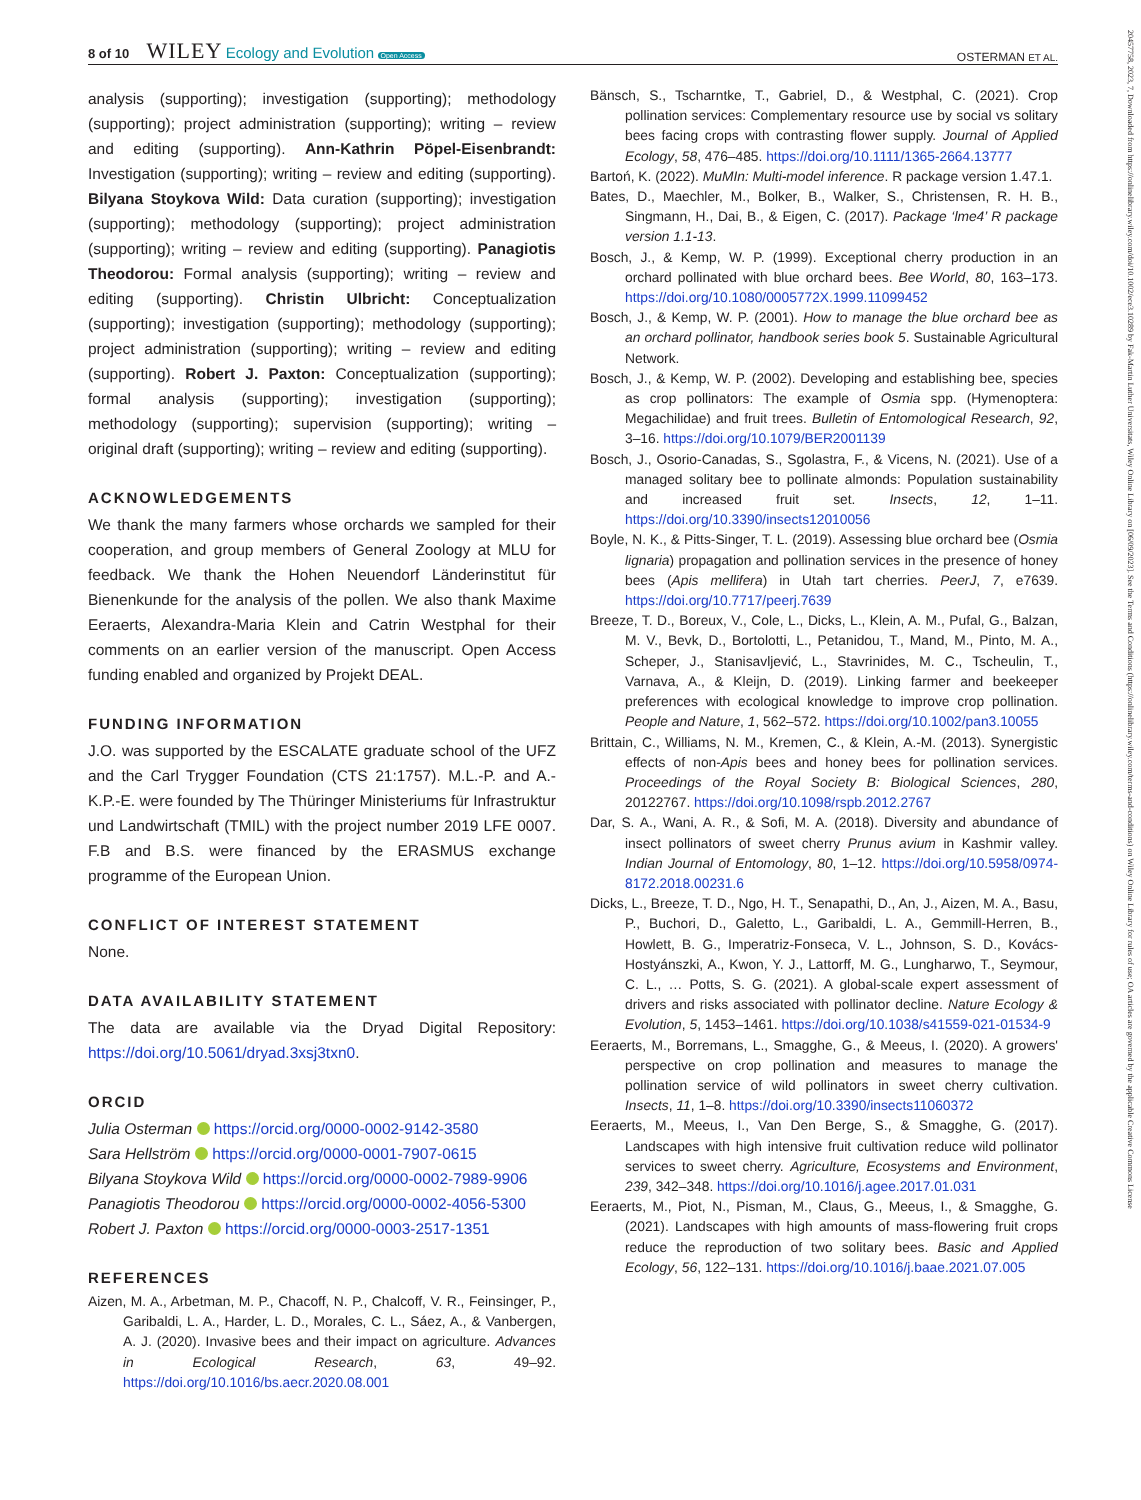8 of 10 WILEY Ecology and Evolution Open Access
OSTERMAN ET AL.
20457758, 2023, 7, Downloaded from https://onlinelibrary.wiley.com/doi/10.1002/ece3.10289 by Fak-Martin Luther Universitats, Wiley Online Library on [06/09/2023]. See the Terms and Conditions (https://onlinelibrary.wiley.com/terms-and-conditions) on Wiley Online Library for rules of use; OA articles are governed by the applicable Creative Commons License
analysis (supporting); investigation (supporting); methodology (supporting); project administration (supporting); writing – review and editing (supporting). Ann-Kathrin Pöpel-Eisenbrandt: Investigation (supporting); writing – review and editing (supporting). Bilyana Stoykova Wild: Data curation (supporting); investigation (supporting); methodology (supporting); project administration (supporting); writing – review and editing (supporting). Panagiotis Theodorou: Formal analysis (supporting); writing – review and editing (supporting). Christin Ulbricht: Conceptualization (supporting); investigation (supporting); methodology (supporting); project administration (supporting); writing – review and editing (supporting). Robert J. Paxton: Conceptualization (supporting); formal analysis (supporting); investigation (supporting); methodology (supporting); supervision (supporting); writing – original draft (supporting); writing – review and editing (supporting).
ACKNOWLEDGEMENTS
We thank the many farmers whose orchards we sampled for their cooperation, and group members of General Zoology at MLU for feedback. We thank the Hohen Neuendorf Länderinstitut für Bienenkunde for the analysis of the pollen. We also thank Maxime Eeraerts, Alexandra-Maria Klein and Catrin Westphal for their comments on an earlier version of the manuscript. Open Access funding enabled and organized by Projekt DEAL.
FUNDING INFORMATION
J.O. was supported by the ESCALATE graduate school of the UFZ and the Carl Trygger Foundation (CTS 21:1757). M.L.-P. and A.-K.P.-E. were founded by The Thüringer Ministeriums für Infrastruktur und Landwirtschaft (TMIL) with the project number 2019 LFE 0007. F.B and B.S. were financed by the ERASMUS exchange programme of the European Union.
CONFLICT OF INTEREST STATEMENT
None.
DATA AVAILABILITY STATEMENT
The data are available via the Dryad Digital Repository: https://doi.org/10.5061/dryad.3xsj3txn0.
ORCID
Julia Osterman https://orcid.org/0000-0002-9142-3580
Sara Hellström https://orcid.org/0000-0001-7907-0615
Bilyana Stoykova Wild https://orcid.org/0000-0002-7989-9906
Panagiotis Theodorou https://orcid.org/0000-0002-4056-5300
Robert J. Paxton https://orcid.org/0000-0003-2517-1351
REFERENCES
Aizen, M. A., Arbetman, M. P., Chacoff, N. P., Chalcoff, V. R., Feinsinger, P., Garibaldi, L. A., Harder, L. D., Morales, C. L., Sáez, A., & Vanbergen, A. J. (2020). Invasive bees and their impact on agriculture. Advances in Ecological Research, 63, 49–92. https://doi.org/10.1016/bs.aecr.2020.08.001
Bänsch, S., Tscharntke, T., Gabriel, D., & Westphal, C. (2021). Crop pollination services: Complementary resource use by social vs solitary bees facing crops with contrasting flower supply. Journal of Applied Ecology, 58, 476–485. https://doi.org/10.1111/1365-2664.13777
Bartoń, K. (2022). MuMIn: Multi-model inference. R package version 1.47.1.
Bates, D., Maechler, M., Bolker, B., Walker, S., Christensen, R. H. B., Singmann, H., Dai, B., & Eigen, C. (2017). Package ‘lme4’ R package version 1.1-13.
Bosch, J., & Kemp, W. P. (1999). Exceptional cherry production in an orchard pollinated with blue orchard bees. Bee World, 80, 163–173. https://doi.org/10.1080/0005772X.1999.11099452
Bosch, J., & Kemp, W. P. (2001). How to manage the blue orchard bee as an orchard pollinator, handbook series book 5. Sustainable Agricultural Network.
Bosch, J., & Kemp, W. P. (2002). Developing and establishing bee, species as crop pollinators: The example of Osmia spp. (Hymenoptera: Megachilidae) and fruit trees. Bulletin of Entomological Research, 92, 3–16. https://doi.org/10.1079/BER2001139
Bosch, J., Osorio-Canadas, S., Sgolastra, F., & Vicens, N. (2021). Use of a managed solitary bee to pollinate almonds: Population sustainability and increased fruit set. Insects, 12, 1–11. https://doi.org/10.3390/insects12010056
Boyle, N. K., & Pitts-Singer, T. L. (2019). Assessing blue orchard bee (Osmia lignaria) propagation and pollination services in the presence of honey bees (Apis mellifera) in Utah tart cherries. PeerJ, 7, e7639. https://doi.org/10.7717/peerj.7639
Breeze, T. D., Boreux, V., Cole, L., Dicks, L., Klein, A. M., Pufal, G., Balzan, M. V., Bevk, D., Bortolotti, L., Petanidou, T., Mand, M., Pinto, M. A., Scheper, J., Stanisavljević, L., Stavrinides, M. C., Tscheulin, T., Varnava, A., & Kleijn, D. (2019). Linking farmer and beekeeper preferences with ecological knowledge to improve crop pollination. People and Nature, 1, 562–572. https://doi.org/10.1002/pan3.10055
Brittain, C., Williams, N. M., Kremen, C., & Klein, A.-M. (2013). Synergistic effects of non-Apis bees and honey bees for pollination services. Proceedings of the Royal Society B: Biological Sciences, 280, 20122767. https://doi.org/10.1098/rspb.2012.2767
Dar, S. A., Wani, A. R., & Sofi, M. A. (2018). Diversity and abundance of insect pollinators of sweet cherry Prunus avium in Kashmir valley. Indian Journal of Entomology, 80, 1–12. https://doi.org/10.5958/0974-8172.2018.00231.6
Dicks, L., Breeze, T. D., Ngo, H. T., Senapathi, D., An, J., Aizen, M. A., Basu, P., Buchori, D., Galetto, L., Garibaldi, L. A., Gemmill-Herren, B., Howlett, B. G., Imperatriz-Fonseca, V. L., Johnson, S. D., Kovács-Hostyánszki, A., Kwon, Y. J., Lattorff, M. G., Lungharwo, T., Seymour, C. L., … Potts, S. G. (2021). A global-scale expert assessment of drivers and risks associated with pollinator decline. Nature Ecology & Evolution, 5, 1453–1461. https://doi.org/10.1038/s41559-021-01534-9
Eeraerts, M., Borremans, L., Smagghe, G., & Meeus, I. (2020). A growers' perspective on crop pollination and measures to manage the pollination service of wild pollinators in sweet cherry cultivation. Insects, 11, 1–8. https://doi.org/10.3390/insects11060372
Eeraerts, M., Meeus, I., Van Den Berge, S., & Smagghe, G. (2017). Landscapes with high intensive fruit cultivation reduce wild pollinator services to sweet cherry. Agriculture, Ecosystems and Environment, 239, 342–348. https://doi.org/10.1016/j.agee.2017.01.031
Eeraerts, M., Piot, N., Pisman, M., Claus, G., Meeus, I., & Smagghe, G. (2021). Landscapes with high amounts of mass-flowering fruit crops reduce the reproduction of two solitary bees. Basic and Applied Ecology, 56, 122–131. https://doi.org/10.1016/j.baae.2021.07.005